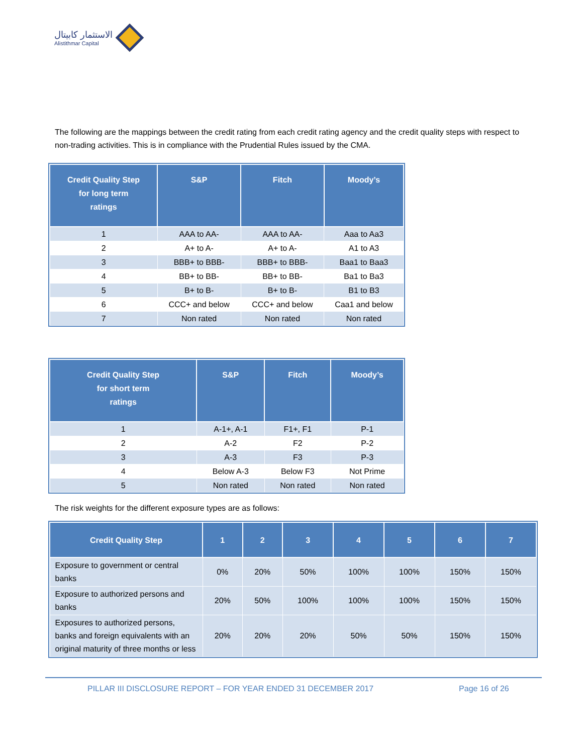الاستثمار كابيتال
Alistithmar Capital
The following are the mappings between the credit rating from each credit rating agency and the credit quality steps with respect to non-trading activities. This is in compliance with the Prudential Rules issued by the CMA.
| Credit Quality Step for long term ratings | S&P | Fitch | Moody’s |
| --- | --- | --- | --- |
| 1 | AAA to AA- | AAA to AA- | Aaa to Aa3 |
| 2 | A+ to A- | A+ to A- | A1 to A3 |
| 3 | BBB+ to BBB- | BBB+ to BBB- | Baa1 to Baa3 |
| 4 | BB+ to BB- | BB+ to BB- | Ba1 to Ba3 |
| 5 | B+ to B- | B+ to B- | B1 to B3 |
| 6 | CCC+ and below | CCC+ and below | Caa1 and below |
| 7 | Non rated | Non rated | Non rated |
| Credit Quality Step for short term ratings | S&P | Fitch | Moody’s |
| --- | --- | --- | --- |
| 1 | A-1+, A-1 | F1+, F1 | P-1 |
| 2 | A-2 | F2 | P-2 |
| 3 | A-3 | F3 | P-3 |
| 4 | Below A-3 | Below F3 | Not Prime |
| 5 | Non rated | Non rated | Non rated |
The risk weights for the different exposure types are as follows:
| Credit Quality Step | 1 | 2 | 3 | 4 | 5 | 6 | 7 |
| --- | --- | --- | --- | --- | --- | --- | --- |
| Exposure to government or central banks | 0% | 20% | 50% | 100% | 100% | 150% | 150% |
| Exposure to authorized persons and banks | 20% | 50% | 100% | 100% | 100% | 150% | 150% |
| Exposures to authorized persons, banks and foreign equivalents with an original maturity of three months or less | 20% | 20% | 20% | 50% | 50% | 150% | 150% |
PILLAR III DISCLOSURE REPORT – FOR YEAR ENDED 31 DECEMBER 2017 Page 16 of 26